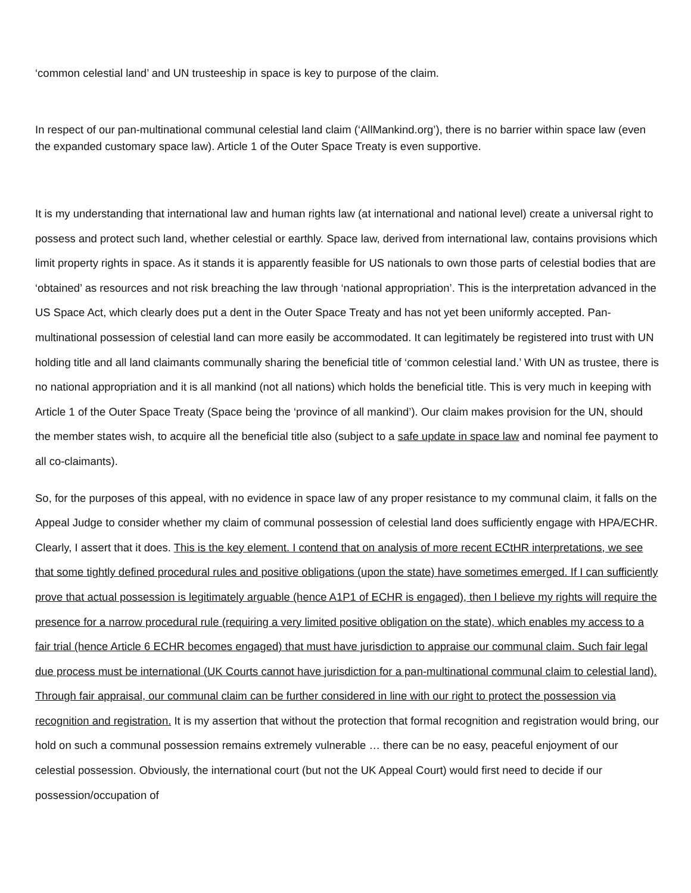‘common celestial land’ and UN trusteeship in space is key to purpose of the claim.
In respect of our pan-multinational communal celestial land claim (‘AllMankind.org’), there is no barrier within space law (even the expanded customary space law). Article 1 of the Outer Space Treaty is even supportive.
It is my understanding that international law and human rights law (at international and national level) create a universal right to possess and protect such land, whether celestial or earthly. Space law, derived from international law, contains provisions which limit property rights in space. As it stands it is apparently feasible for US nationals to own those parts of celestial bodies that are ‘obtained’ as resources and not risk breaching the law through ‘national appropriation’. This is the interpretation advanced in the US Space Act, which clearly does put a dent in the Outer Space Treaty and has not yet been uniformly accepted. Pan-multinational possession of celestial land can more easily be accommodated. It can legitimately be registered into trust with UN holding title and all land claimants communally sharing the beneficial title of ‘common celestial land.’ With UN as trustee, there is no national appropriation and it is all mankind (not all nations) which holds the beneficial title. This is very much in keeping with Article 1 of the Outer Space Treaty (Space being the ‘province of all mankind’). Our claim makes provision for the UN, should the member states wish, to acquire all the beneficial title also (subject to a safe update in space law and nominal fee payment to all co-claimants).
So, for the purposes of this appeal, with no evidence in space law of any proper resistance to my communal claim, it falls on the Appeal Judge to consider whether my claim of communal possession of celestial land does sufficiently engage with HPA/ECHR. Clearly, I assert that it does. This is the key element. I contend that on analysis of more recent ECtHR interpretations, we see that some tightly defined procedural rules and positive obligations (upon the state) have sometimes emerged. If I can sufficiently prove that actual possession is legitimately arguable (hence A1P1 of ECHR is engaged), then I believe my rights will require the presence for a narrow procedural rule (requiring a very limited positive obligation on the state), which enables my access to a fair trial (hence Article 6 ECHR becomes engaged) that must have jurisdiction to appraise our communal claim. Such fair legal due process must be international (UK Courts cannot have jurisdiction for a pan-multinational communal claim to celestial land). Through fair appraisal, our communal claim can be further considered in line with our right to protect the possession via recognition and registration. It is my assertion that without the protection that formal recognition and registration would bring, our hold on such a communal possession remains extremely vulnerable … there can be no easy, peaceful enjoyment of our celestial possession. Obviously, the international court (but not the UK Appeal Court) would first need to decide if our possession/occupation of